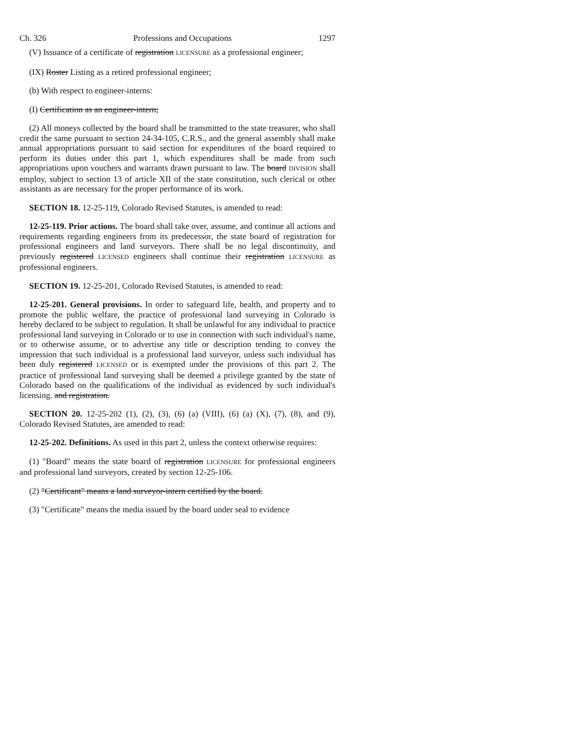Ch. 326 Professions and Occupations 1297
(V) Issuance of a certificate of registration LICENSURE as a professional engineer;
(IX) Roster Listing as a retired professional engineer;
(b) With respect to engineer-interns:
(I) Certification as an engineer-intern;
(2) All moneys collected by the board shall be transmitted to the state treasurer, who shall credit the same pursuant to section 24-34-105, C.R.S., and the general assembly shall make annual appropriations pursuant to said section for expenditures of the board required to perform its duties under this part 1, which expenditures shall be made from such appropriations upon vouchers and warrants drawn pursuant to law. The board DIVISION shall employ, subject to section 13 of article XII of the state constitution, such clerical or other assistants as are necessary for the proper performance of its work.
SECTION 18. 12-25-119, Colorado Revised Statutes, is amended to read:
12-25-119. Prior actions. The board shall take over, assume, and continue all actions and requirements regarding engineers from its predecessor, the state board of registration for professional engineers and land surveyors. There shall be no legal discontinuity, and previously registered LICENSED engineers shall continue their registration LICENSURE as professional engineers.
SECTION 19. 12-25-201, Colorado Revised Statutes, is amended to read:
12-25-201. General provisions. In order to safeguard life, health, and property and to promote the public welfare, the practice of professional land surveying in Colorado is hereby declared to be subject to regulation. It shall be unlawful for any individual to practice professional land surveying in Colorado or to use in connection with such individual's name, or to otherwise assume, or to advertise any title or description tending to convey the impression that such individual is a professional land surveyor, unless such individual has been duly registered LICENSED or is exempted under the provisions of this part 2. The practice of professional land surveying shall be deemed a privilege granted by the state of Colorado based on the qualifications of the individual as evidenced by such individual's licensing. and registration.
SECTION 20. 12-25-202 (1), (2), (3), (6) (a) (VIII), (6) (a) (X), (7), (8), and (9), Colorado Revised Statutes, are amended to read:
12-25-202. Definitions. As used in this part 2, unless the context otherwise requires:
(1) "Board" means the state board of registration LICENSURE for professional engineers and professional land surveyors, created by section 12-25-106.
(2) "Certificant" means a land surveyor-intern certified by the board.
(3) "Certificate" means the media issued by the board under seal to evidence